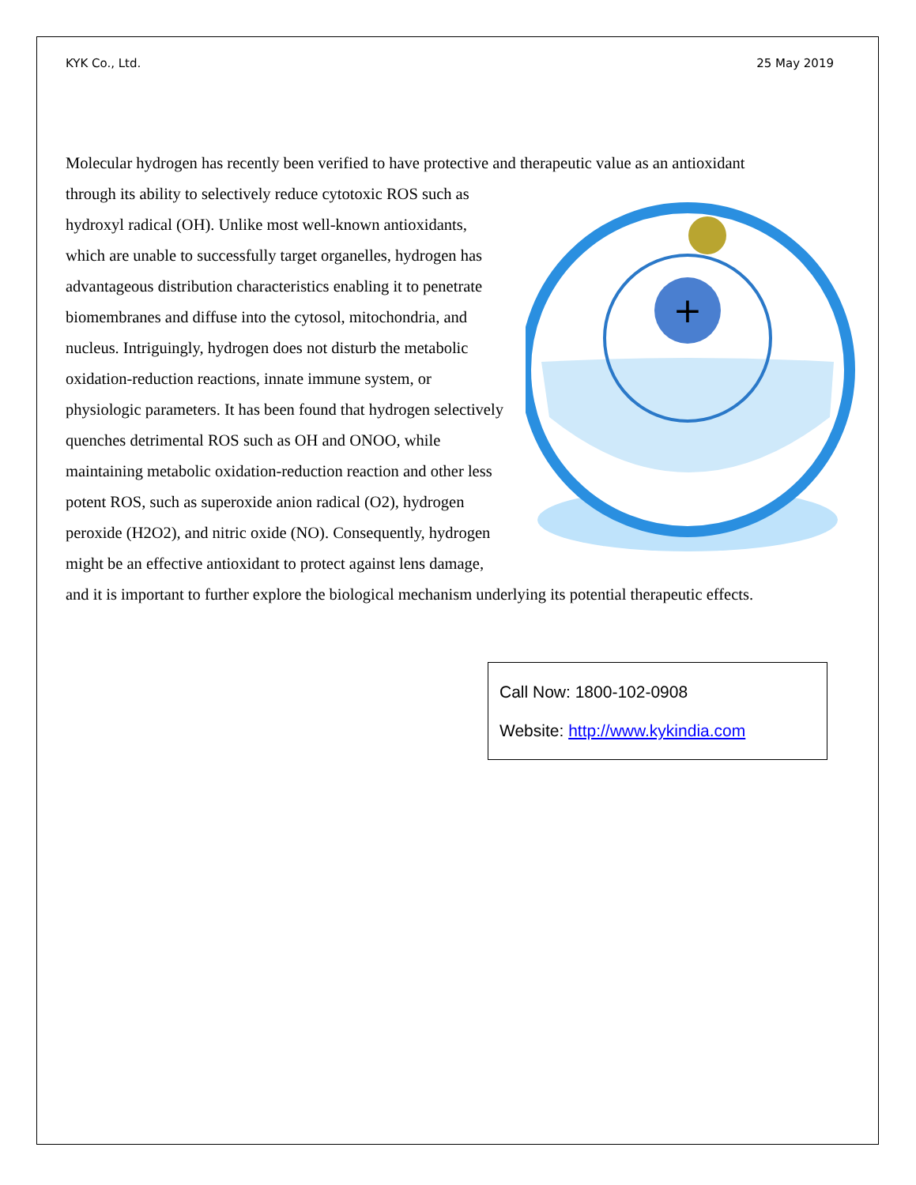KYK Co., Ltd. 25 May 2019
Molecular hydrogen has recently been verified to have protective and therapeutic value as an antioxidant
+
through its ability to selectively reduce cytotoxic ROS such as hydroxyl radical (OH). Unlike most well-known antioxidants, which are unable to successfully target organelles, hydrogen has advantageous distribution characteristics enabling it to penetrate biomembranes and diffuse into the cytosol, mitochondria, and nucleus. Intriguingly, hydrogen does not disturb the metabolic oxidation-reduction reactions, innate immune system, or physiologic parameters. It has been found that hydrogen selectively quenches detrimental ROS such as OH and ONOO, while maintaining metabolic oxidation-reduction reaction and other less potent ROS, such as superoxide anion radical (O2), hydrogen peroxide (H2O2), and nitric oxide (NO). Consequently, hydrogen might be an effective antioxidant to protect against lens damage, and it is important to further explore the biological mechanism underlying its potential therapeutic effects.
Call Now: 1800-102-0908
Website: http://www.kykindia.com